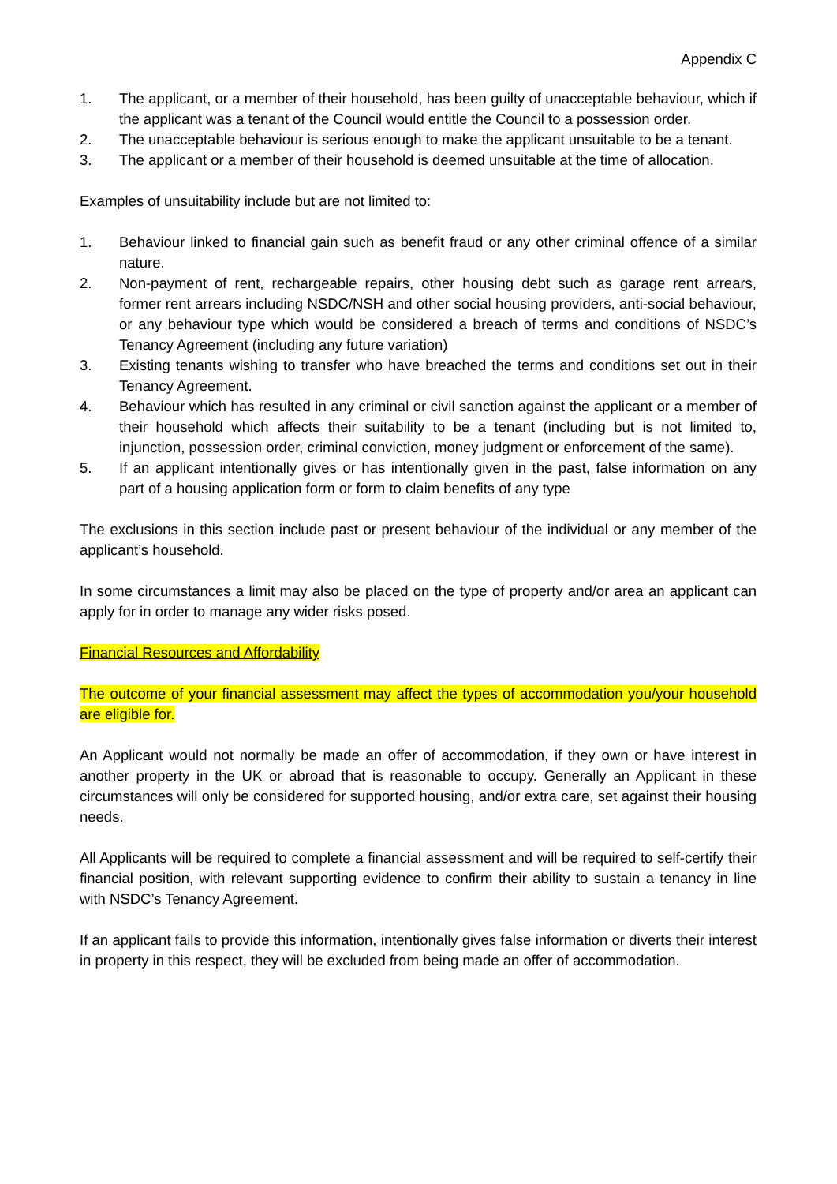Appendix C
1. The applicant, or a member of their household, has been guilty of unacceptable behaviour, which if the applicant was a tenant of the Council would entitle the Council to a possession order.
2. The unacceptable behaviour is serious enough to make the applicant unsuitable to be a tenant.
3. The applicant or a member of their household is deemed unsuitable at the time of allocation.
Examples of unsuitability include but are not limited to:
1. Behaviour linked to financial gain such as benefit fraud or any other criminal offence of a similar nature.
2. Non-payment of rent, rechargeable repairs, other housing debt such as garage rent arrears, former rent arrears including NSDC/NSH and other social housing providers, anti-social behaviour, or any behaviour type which would be considered a breach of terms and conditions of NSDC’s Tenancy Agreement (including any future variation)
3. Existing tenants wishing to transfer who have breached the terms and conditions set out in their Tenancy Agreement.
4. Behaviour which has resulted in any criminal or civil sanction against the applicant or a member of their household which affects their suitability to be a tenant (including but is not limited to, injunction, possession order, criminal conviction, money judgment or enforcement of the same).
5. If an applicant intentionally gives or has intentionally given in the past, false information on any part of a housing application form or form to claim benefits of any type
The exclusions in this section include past or present behaviour of the individual or any member of the applicant’s household.
In some circumstances a limit may also be placed on the type of property and/or area an applicant can apply for in order to manage any wider risks posed.
Financial Resources and Affordability
The outcome of your financial assessment may affect the types of accommodation you/your household are eligible for.
An Applicant would not normally be made an offer of accommodation, if they own or have interest in another property in the UK or abroad that is reasonable to occupy. Generally an Applicant in these circumstances will only be considered for supported housing, and/or extra care, set against their housing needs.
All Applicants will be required to complete a financial assessment and will be required to self-certify their financial position, with relevant supporting evidence to confirm their ability to sustain a tenancy in line with NSDC’s Tenancy Agreement.
If an applicant fails to provide this information, intentionally gives false information or diverts their interest in property in this respect, they will be excluded from being made an offer of accommodation.